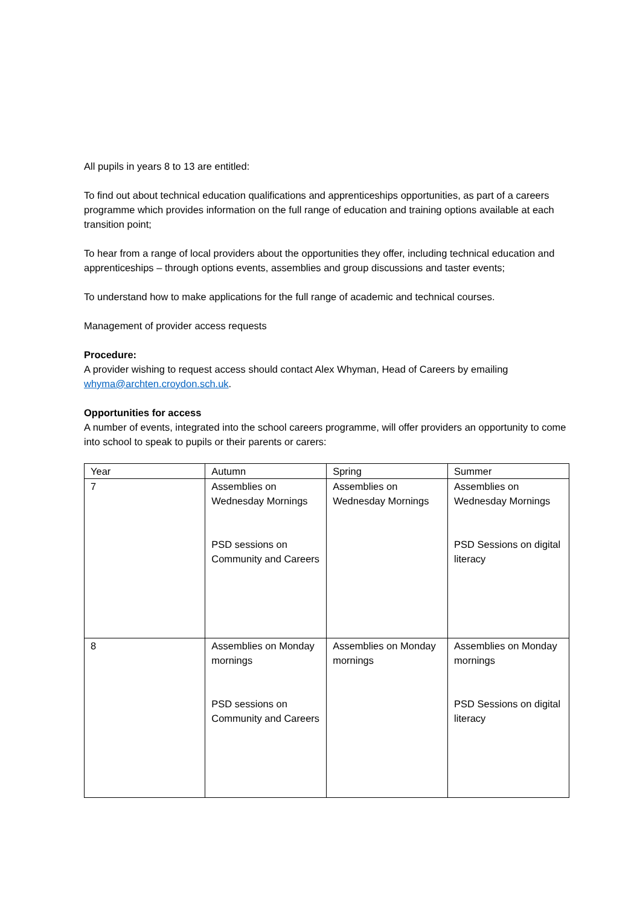All pupils in years 8 to 13 are entitled:
To find out about technical education qualifications and apprenticeships opportunities, as part of a careers programme which provides information on the full range of education and training options available at each transition point;
To hear from a range of local providers about the opportunities they offer, including technical education and apprenticeships – through options events, assemblies and group discussions and taster events;
To understand how to make applications for the full range of academic and technical courses.
Management of provider access requests
Procedure:
A provider wishing to request access should contact Alex Whyman, Head of Careers by emailing whyma@archten.croydon.sch.uk.
Opportunities for access
A number of events, integrated into the school careers programme, will offer providers an opportunity to come into school to speak to pupils or their parents or carers:
| Year | Autumn | Spring | Summer |
| 7 | Assemblies on Wednesday Mornings PSD sessions on Community and Careers | Assemblies on Wednesday Mornings | Assemblies on Wednesday Mornings PSD Sessions on digital literacy |
| 8 | Assemblies on Monday mornings PSD sessions on Community and Careers | Assemblies on Monday mornings | Assemblies on Monday mornings PSD Sessions on digital literacy |